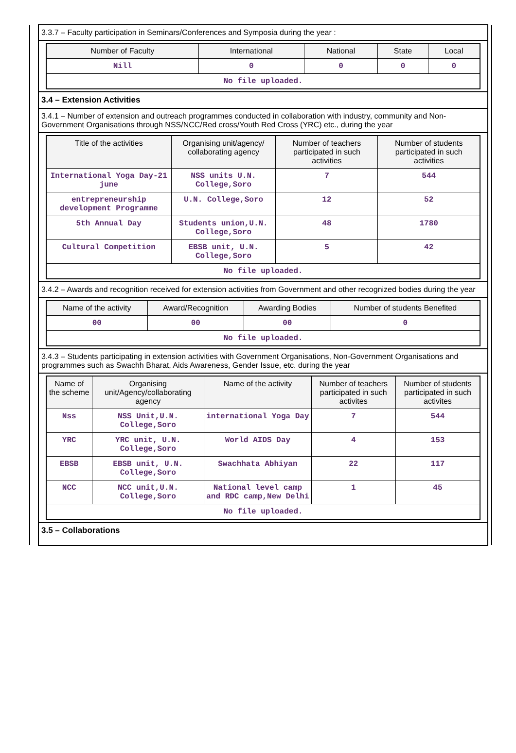3.3.7 – Faculty participation in Seminars/Conferences and Symposia during the year :
| Number of Faculty | International | National | State | Local |
| --- | --- | --- | --- | --- |
| Nill | 0 | 0 | 0 | 0 |
| No file uploaded. | | | | |
3.4 – Extension Activities
3.4.1 – Number of extension and outreach programmes conducted in collaboration with industry, community and Non- Government Organisations through NSS/NCC/Red cross/Youth Red Cross (YRC) etc., during the year
| Title of the activities | Organising unit/agency/ collaborating agency | Number of teachers participated in such activities | Number of students participated in such activities |
| --- | --- | --- | --- |
| International Yoga Day-21 june | NSS units U.N. College,Soro | 7 | 544 |
| entrepreneurship development Programme | U.N. College,Soro | 12 | 52 |
| 5th Annual Day | Students union,U.N. College,Soro | 48 | 1780 |
| Cultural Competition | EBSB unit, U.N. College,Soro | 5 | 42 |
| No file uploaded. | | | |
3.4.2 – Awards and recognition received for extension activities from Government and other recognized bodies during the year
| Name of the activity | Award/Recognition | Awarding Bodies | Number of students Benefited |
| --- | --- | --- | --- |
| 00 | 00 | 00 | 0 |
| No file uploaded. | | | |
3.4.3 – Students participating in extension activities with Government Organisations, Non-Government Organisations and programmes such as Swachh Bharat, Aids Awareness, Gender Issue, etc. during the year
| Name of the scheme | Organising unit/Agency/collaborating agency | Name of the activity | Number of teachers participated in such activites | Number of students participated in such activites |
| --- | --- | --- | --- | --- |
| Nss | NSS Unit,U.N. College,Soro | international Yoga Day | 7 | 544 |
| YRC | YRC unit, U.N. College,Soro | World AIDS Day | 4 | 153 |
| EBSB | EBSB unit, U.N. College,Soro | Swachhata Abhiyan | 22 | 117 |
| NCC | NCC unit,U.N. College,Soro | National level camp and RDC camp,New Delhi | 1 | 45 |
| No file uploaded. | | | | |
3.5 – Collaborations